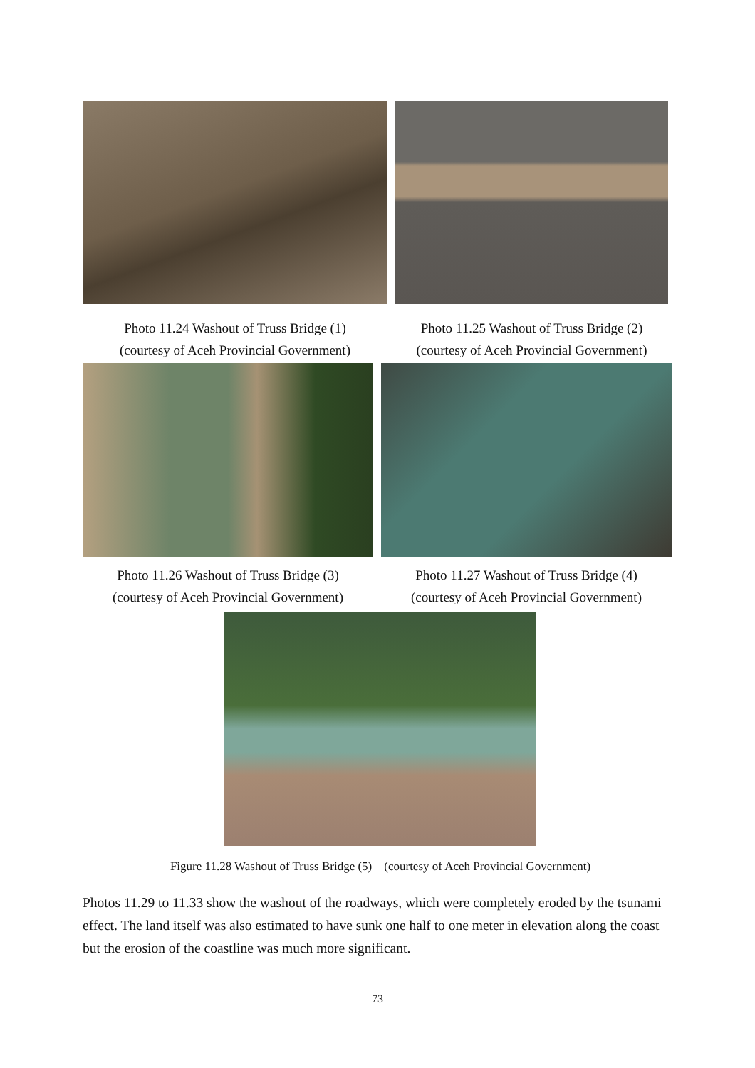Photo 11.24 Washout of Truss Bridge (1)
(courtesy of Aceh Provincial Government)
Photo 11.25 Washout of Truss Bridge (2)
(courtesy of Aceh Provincial Government)
Photo 11.26 Washout of Truss Bridge (3)
(courtesy of Aceh Provincial Government)
Photo 11.27 Washout of Truss Bridge (4)
(courtesy of Aceh Provincial Government)
Figure 11.28 Washout of Truss Bridge (5)　(courtesy of Aceh Provincial Government)
Photos 11.29 to 11.33 show the washout of the roadways, which were completely eroded by the tsunami effect. The land itself was also estimated to have sunk one half to one meter in elevation along the coast but the erosion of the coastline was much more significant.
73